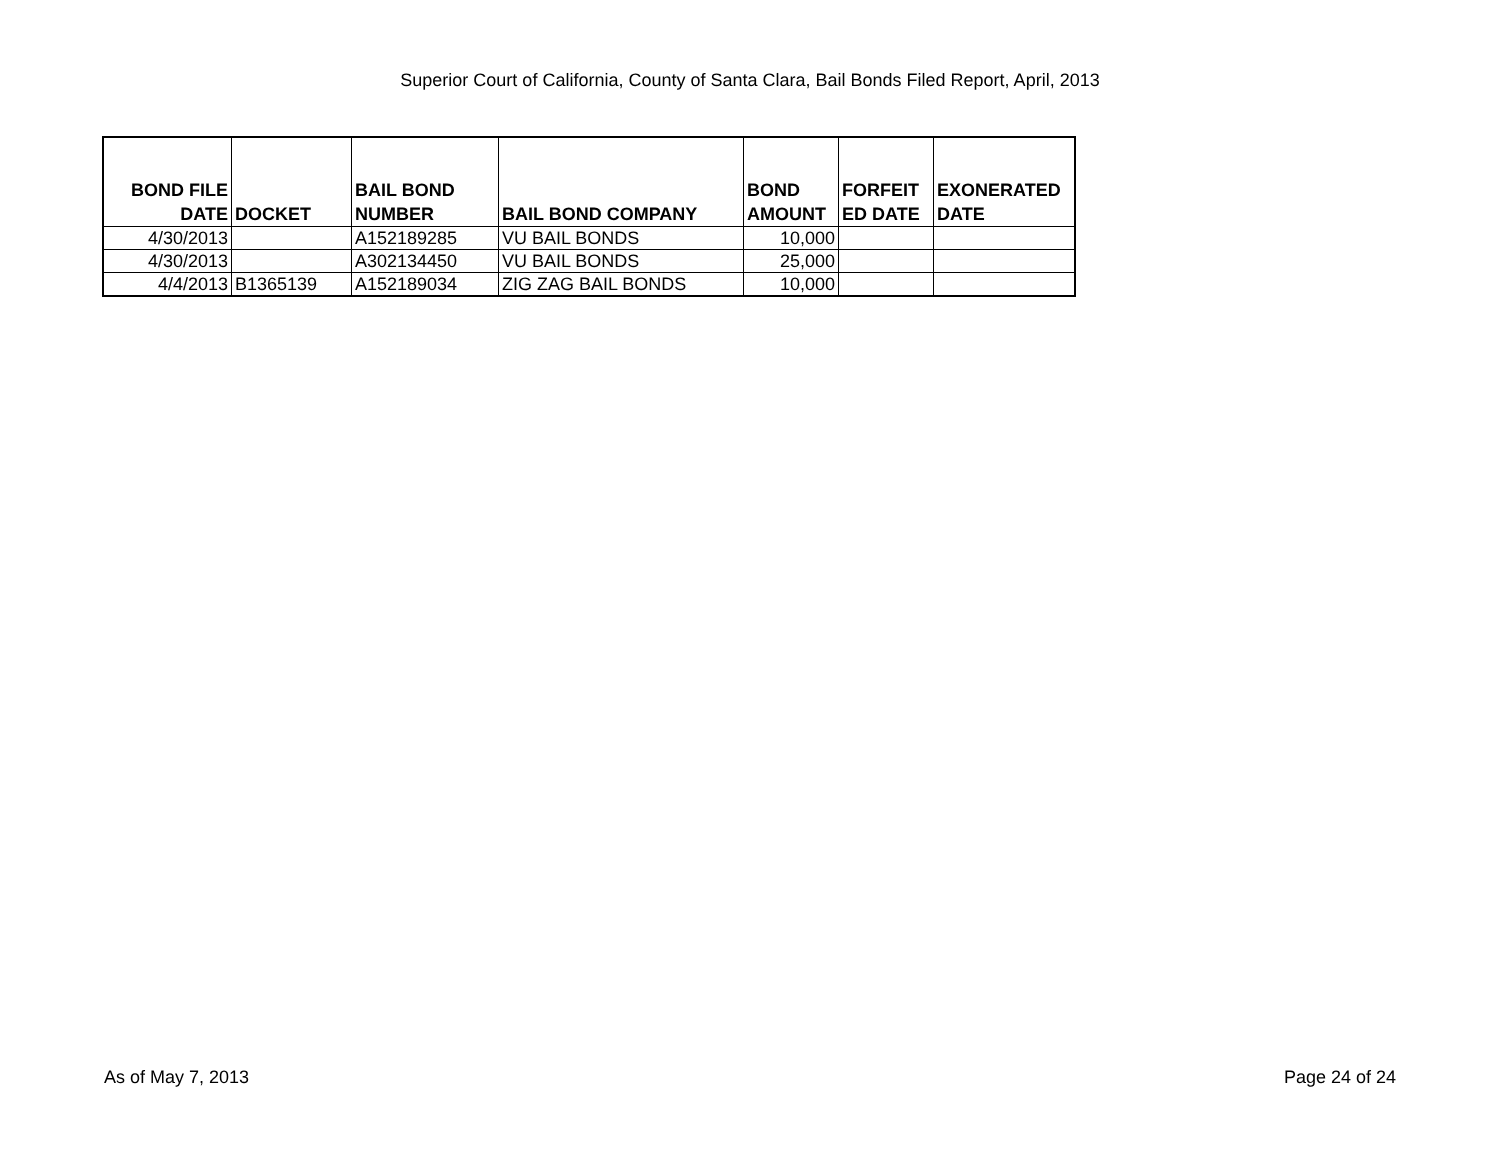Superior Court of California, County of Santa Clara, Bail Bonds Filed Report, April, 2013
| BOND FILE DATE | DOCKET | BAIL BOND NUMBER | BAIL BOND COMPANY | BOND AMOUNT | FORFEIT ED DATE | EXONERATED DATE |
| --- | --- | --- | --- | --- | --- | --- |
| 4/30/2013 | | A152189285 | VU BAIL BONDS | 10,000 | | |
| 4/30/2013 | | A302134450 | VU BAIL BONDS | 25,000 | | |
| 4/4/2013 | B1365139 | A152189034 | ZIG ZAG BAIL BONDS | 10,000 | | |
As of May 7, 2013 Page 24 of 24